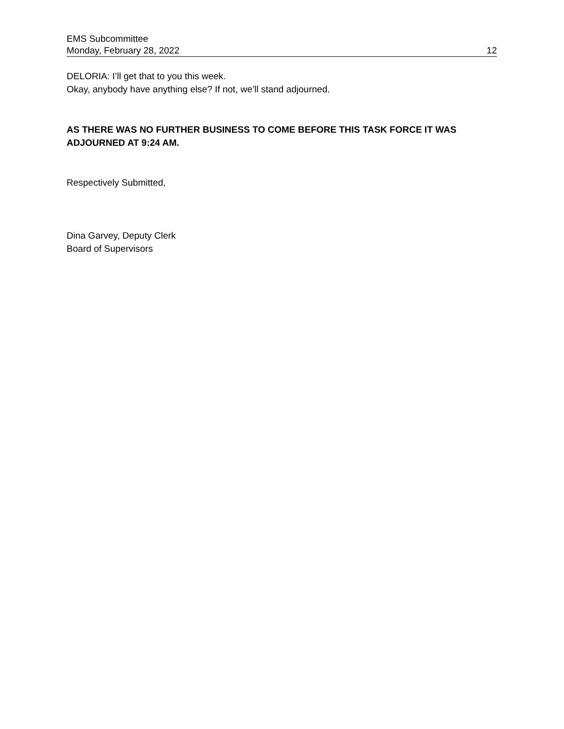EMS Subcommittee
Monday, February 28, 2022 12
DELORIA: I’ll get that to you this week.
Okay, anybody have anything else? If not, we’ll stand adjourned.
AS THERE WAS NO FURTHER BUSINESS TO COME BEFORE THIS TASK FORCE IT WAS ADJOURNED AT 9:24 AM.
Respectively Submitted,
Dina Garvey, Deputy Clerk
Board of Supervisors